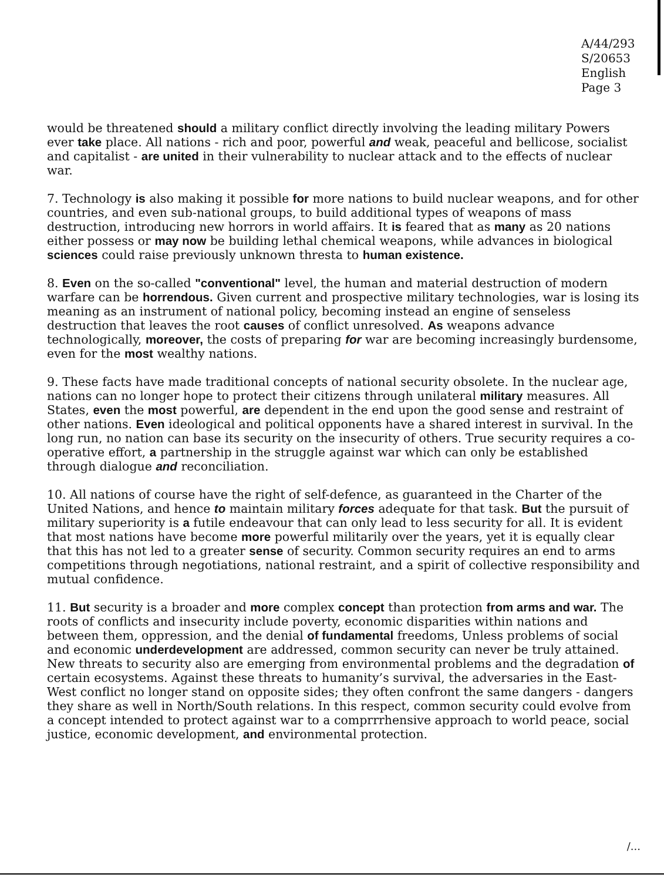A/44/293
S/20653
English
Page 3
would be threatened should a military conflict directly involving the leading military Powers ever take place. All nations - rich and poor, powerful and weak, peaceful and bellicose, socialist and capitalist - are united in their vulnerability to nuclear attack and to the effects of nuclear war.
7. Technology is also making it possible for more nations to build nuclear weapons, and for other countries, and even sub-national groups, to build additional types of weapons of mass destruction, introducing new horrors in world affairs. It is feared that as many as 20 nations either possess or may now be building lethal chemical weapons, while advances in biological sciences could raise previously unknown thresta to human existence.
8. Even on the so-called "conventional" level, the human and material destruction of modern warfare can be horrendous. Given current and prospective military technologies, war is losing its meaning as an instrument of national policy, becoming instead an engine of senseless destruction that leaves the root causes of conflict unresolved. As weapons advance technologically, moreover, the costs of preparing for war are becoming increasingly burdensome, even for the most wealthy nations.
9. These facts have made traditional concepts of national security obsolete. In the nuclear age, nations can no longer hope to protect their citizens through unilateral military measures. All States, even the most powerful, are dependent in the end upon the good sense and restraint of other nations. Even ideological and political opponents have a shared interest in survival. In the long run, no nation can base its security on the insecurity of others. True security requires a co-operative effort, a partnership in the struggle against war which can only be established through dialogue and reconciliation.
10. All nations of course have the right of self-defence, as guaranteed in the Charter of the United Nations, and hence to maintain military forces adequate for that task. But the pursuit of military superiority is a futile endeavour that can only lead to less security for all. It is evident that most nations have become more powerful militarily over the years, yet it is equally clear that this has not led to a greater sense of security. Common security requires an end to arms competitions through negotiations, national restraint, and a spirit of collective responsibility and mutual confidence.
11. But security is a broader and more complex concept than protection from arms and war. The roots of conflicts and insecurity include poverty, economic disparities within nations and between them, oppression, and the denial of fundamental freedoms, Unless problems of social and economic underdevelopment are addressed, common security can never be truly attained. New threats to security also are emerging from environmental problems and the degradation of certain ecosystems. Against these threats to humanity’s survival, the adversaries in the East-West conflict no longer stand on opposite sides; they often confront the same dangers - dangers they share as well in North/South relations. In this respect, common security could evolve from a concept intended to protect against war to a comprrrhensive approach to world peace, social justice, economic development, and environmental protection.
/...